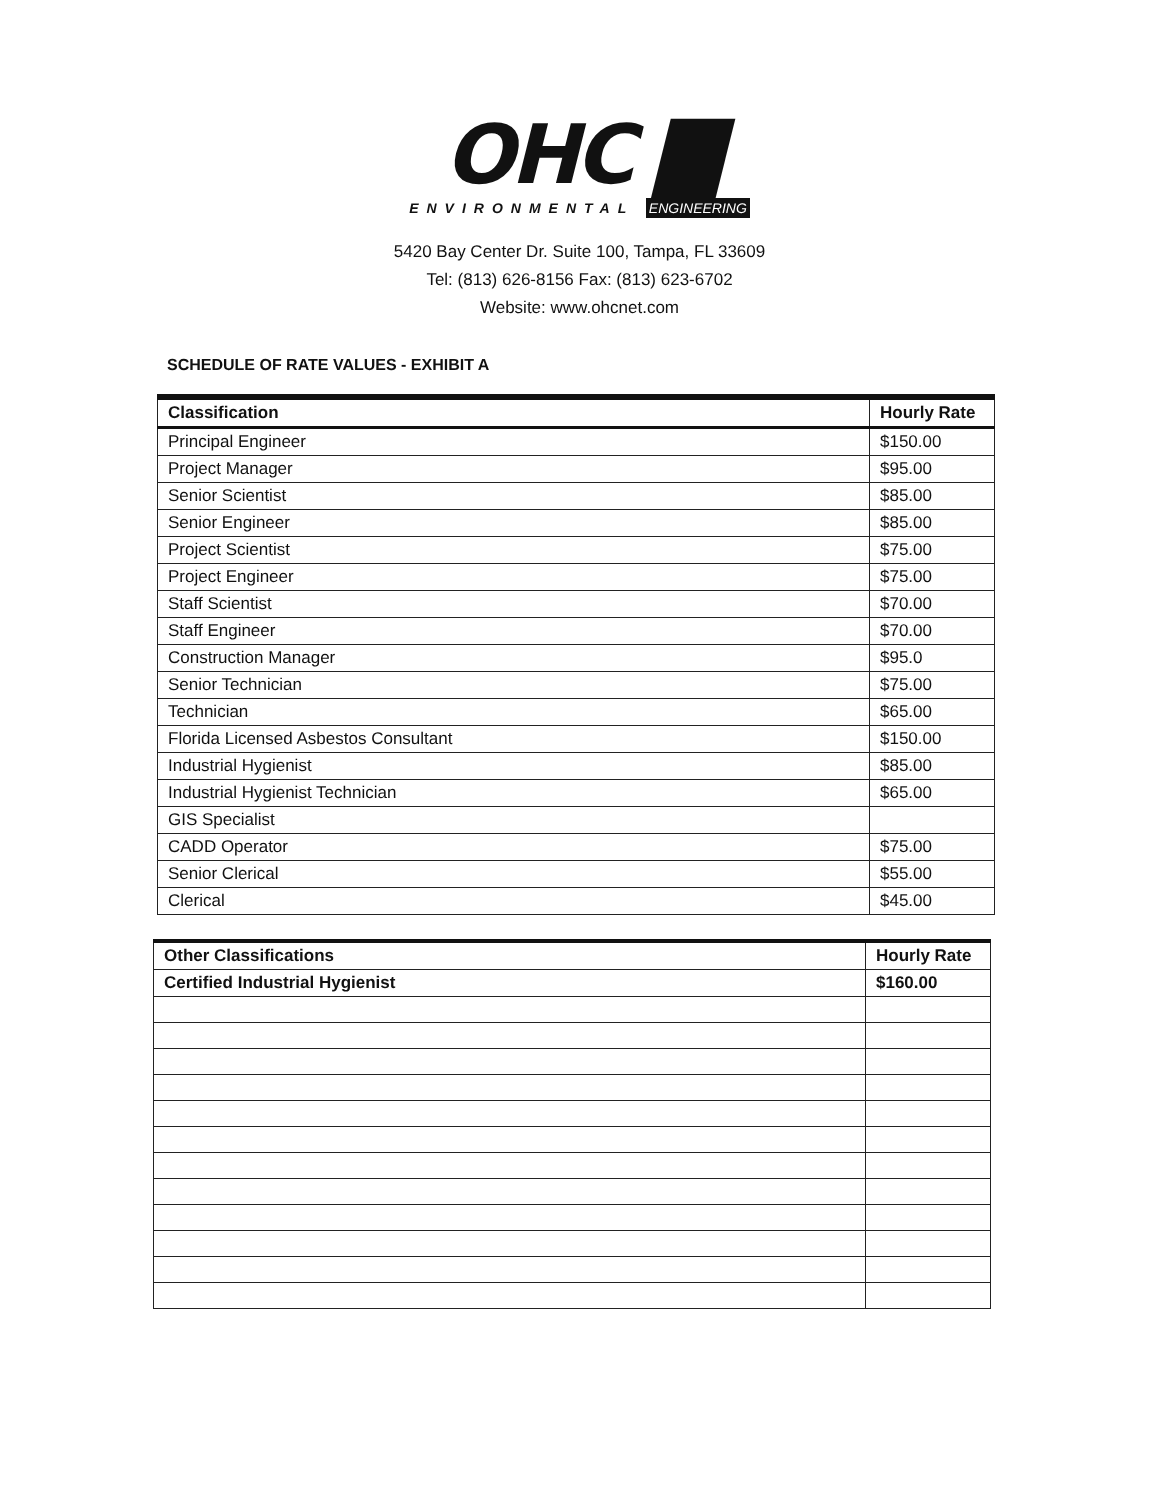OHC ▇
ENVIRONMENTAL ENGINEERING
5420 Bay Center Dr. Suite 100, Tampa, FL 33609
Tel: (813) 626-8156 Fax: (813) 623-6702
Website: www.ohcnet.com
SCHEDULE OF RATE VALUES - EXHIBIT A
| Classification | Hourly Rate |
| --- | --- |
| Principal Engineer | $150.00 |
| Project Manager | $95.00 |
| Senior Scientist | $85.00 |
| Senior Engineer | $85.00 |
| Project Scientist | $75.00 |
| Project Engineer | $75.00 |
| Staff Scientist | $70.00 |
| Staff Engineer | $70.00 |
| Construction Manager | $95.0 |
| Senior Technician | $75.00 |
| Technician | $65.00 |
| Florida Licensed Asbestos Consultant | $150.00 |
| Industrial Hygienist | $85.00 |
| Industrial Hygienist Technician | $65.00 |
| GIS Specialist | |
| CADD Operator | $75.00 |
| Senior Clerical | $55.00 |
| Clerical | $45.00 |
| Other Classifications | Hourly Rate |
| --- | --- |
| Certified Industrial Hygienist | $160.00 |